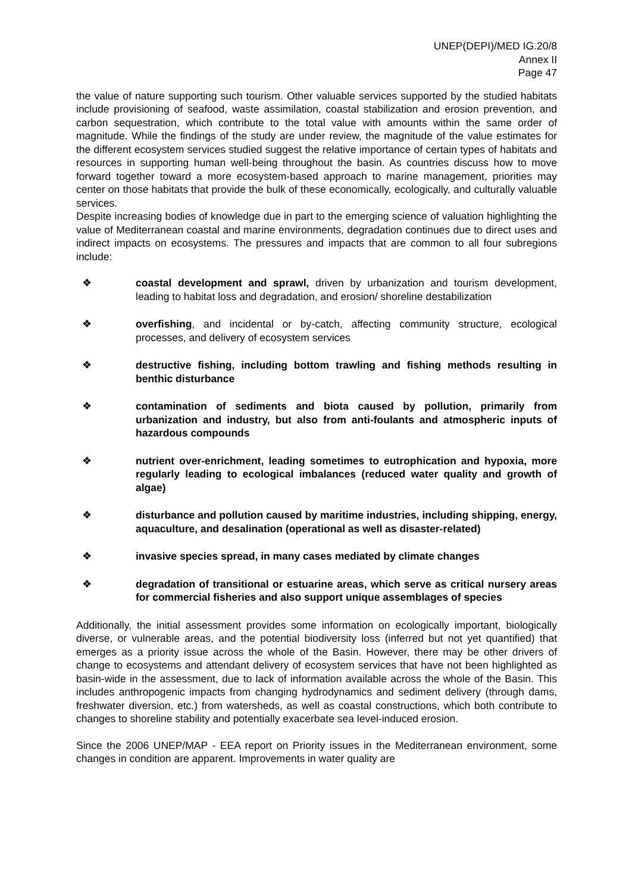UNEP(DEPI)/MED IG.20/8
Annex II
Page 47
the value of nature supporting such tourism. Other valuable services supported by the studied habitats include provisioning of seafood, waste assimilation, coastal stabilization and erosion prevention, and carbon sequestration, which contribute to the total value with amounts within the same order of magnitude. While the findings of the study are under review, the magnitude of the value estimates for the different ecosystem services studied suggest the relative importance of certain types of habitats and resources in supporting human well-being throughout the basin. As countries discuss how to move forward together toward a more ecosystem-based approach to marine management, priorities may center on those habitats that provide the bulk of these economically, ecologically, and culturally valuable services.
Despite increasing bodies of knowledge due in part to the emerging science of valuation highlighting the value of Mediterranean coastal and marine environments, degradation continues due to direct uses and indirect impacts on ecosystems. The pressures and impacts that are common to all four subregions include:
❖ coastal development and sprawl, driven by urbanization and tourism development, leading to habitat loss and degradation, and erosion/ shoreline destabilization
❖ overfishing, and incidental or by-catch, affecting community structure, ecological processes, and delivery of ecosystem services
❖ destructive fishing, including bottom trawling and fishing methods resulting in benthic disturbance
❖ contamination of sediments and biota caused by pollution, primarily from urbanization and industry, but also from anti-foulants and atmospheric inputs of hazardous compounds
❖ nutrient over-enrichment, leading sometimes to eutrophication and hypoxia, more regularly leading to ecological imbalances (reduced water quality and growth of algae)
❖ disturbance and pollution caused by maritime industries, including shipping, energy, aquaculture, and desalination (operational as well as disaster-related)
❖ invasive species spread, in many cases mediated by climate changes
❖ degradation of transitional or estuarine areas, which serve as critical nursery areas for commercial fisheries and also support unique assemblages of species
Additionally, the initial assessment provides some information on ecologically important, biologically diverse, or vulnerable areas, and the potential biodiversity loss (inferred but not yet quantified) that emerges as a priority issue across the whole of the Basin. However, there may be other drivers of change to ecosystems and attendant delivery of ecosystem services that have not been highlighted as basin-wide in the assessment, due to lack of information available across the whole of the Basin. This includes anthropogenic impacts from changing hydrodynamics and sediment delivery (through dams, freshwater diversion, etc.) from watersheds, as well as coastal constructions, which both contribute to changes to shoreline stability and potentially exacerbate sea level-induced erosion.
Since the 2006 UNEP/MAP - EEA report on Priority issues in the Mediterranean environment, some changes in condition are apparent. Improvements in water quality are